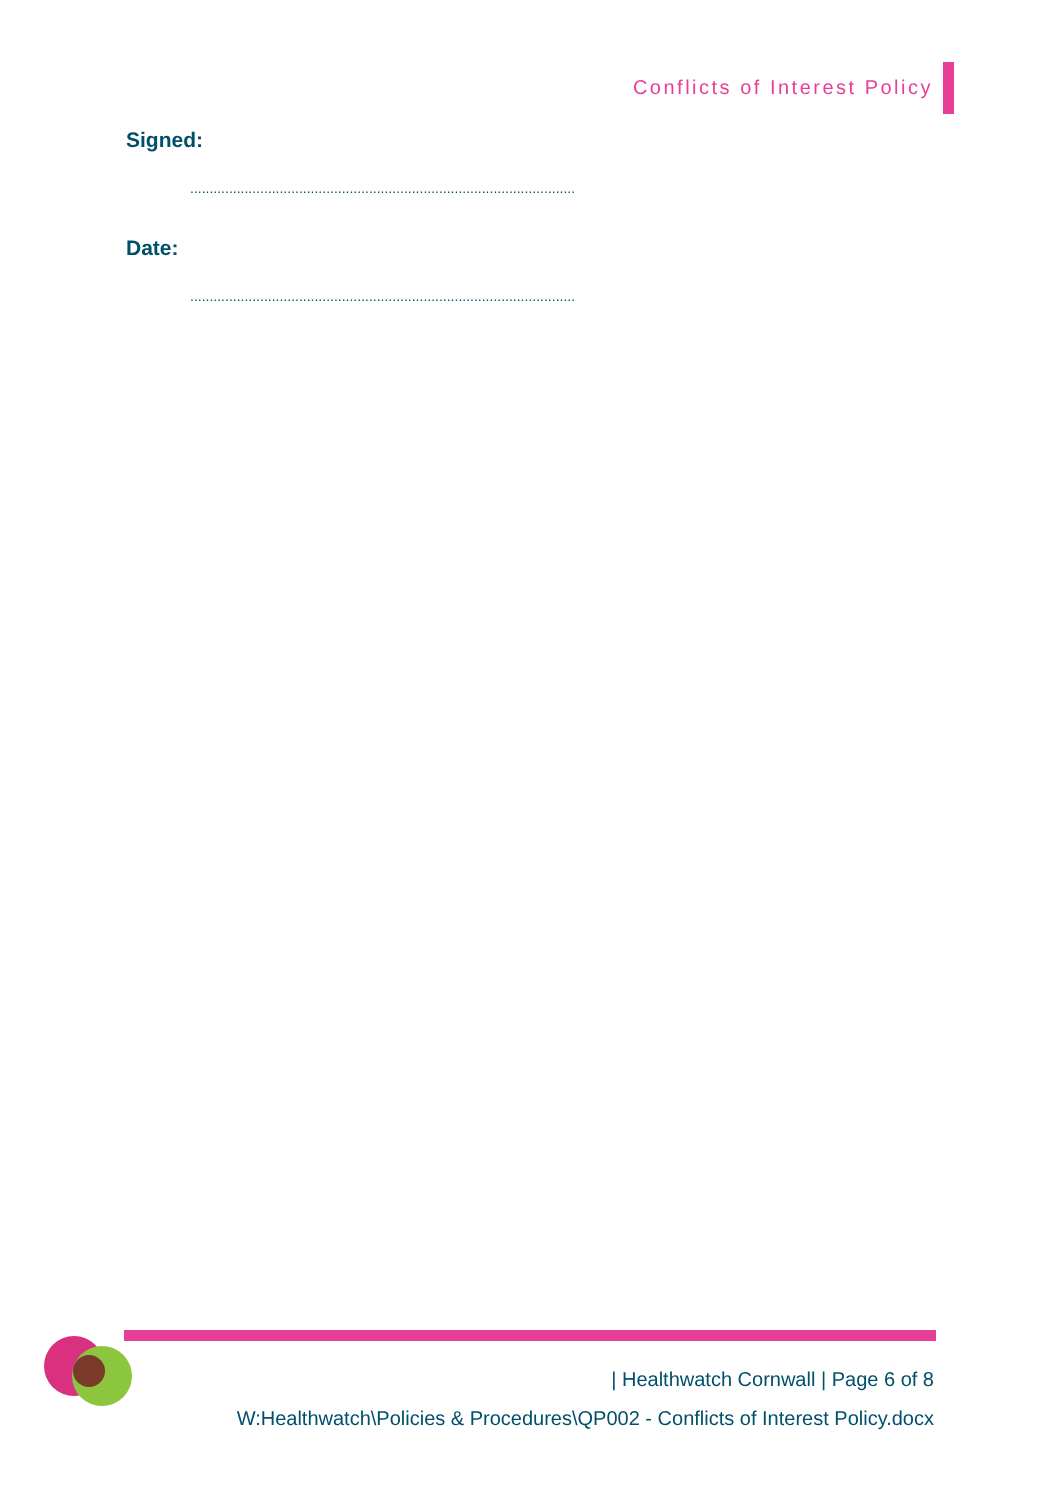Conflicts of Interest Policy
Signed:
........................................................................................................................
Date:
........................................................................................................................
| Healthwatch Cornwall | Page 6 of 8
W:Healthwatch\Policies & Procedures\QP002 - Conflicts of Interest Policy.docx